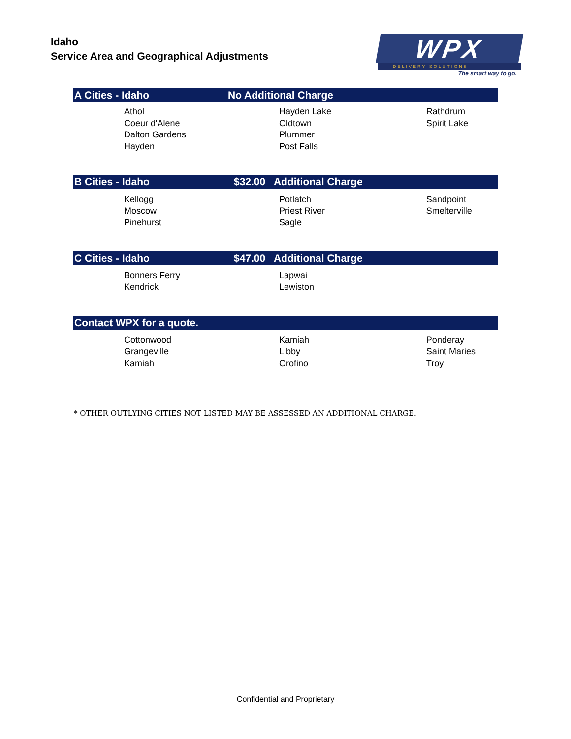Idaho
Service Area and Geographical Adjustments
WPX
DELIVERY SOLUTIONS
The smart way to go.
| A Cities - Idaho | No Additional Charge | |
| --- | --- | --- |
| Athol Coeur d'Alene Dalton Gardens Hayden | Hayden Lake Oldtown Plummer Post Falls | Rathdrum Spirit Lake |
| B Cities - Idaho | $32.00 Additional Charge | |
| Kellogg Moscow Pinehurst | Potlatch Priest River Sagle | Sandpoint Smelterville |
| C Cities - Idaho | $47.00 Additional Charge | |
| Bonners Ferry Kendrick | Lapwai Lewiston | |
| Contact WPX for a quote. | | |
| Cottonwood Grangeville Kamiah | Kamiah Libby Orofino | Ponderay Saint Maries Troy |
* OTHER OUTLYING CITIES NOT LISTED MAY BE ASSESSED AN ADDITIONAL CHARGE.
Confidential and Proprietary